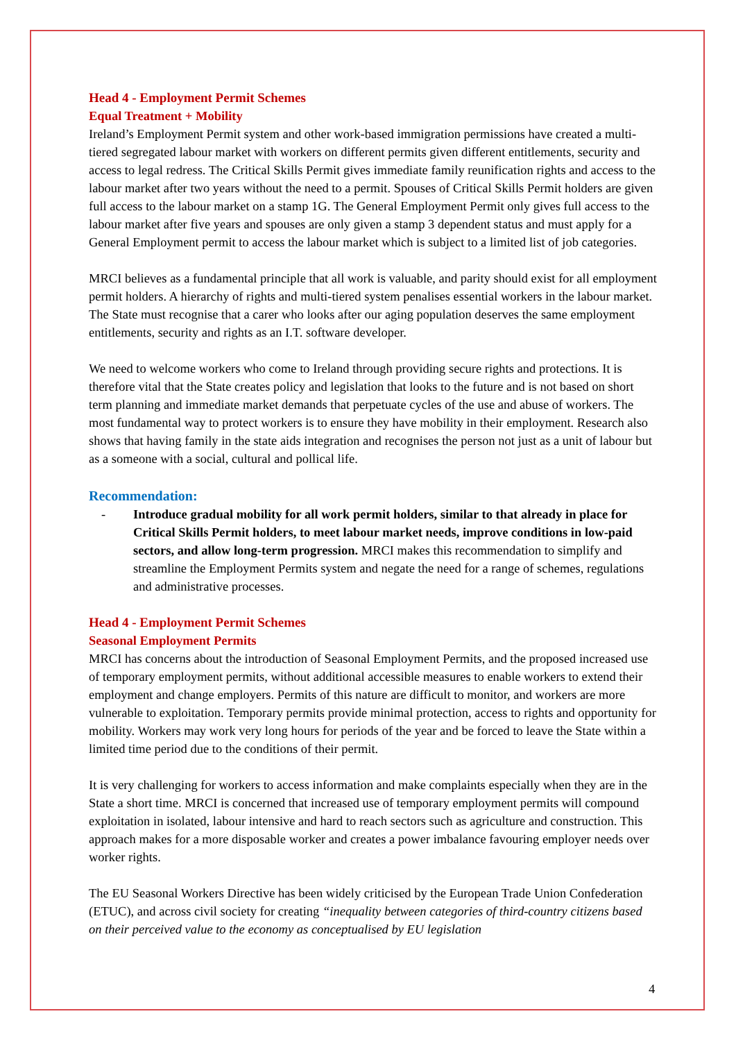Head 4 - Employment Permit Schemes
Equal Treatment + Mobility
Ireland’s Employment Permit system and other work-based immigration permissions have created a multi-tiered segregated labour market with workers on different permits given different entitlements, security and access to legal redress. The Critical Skills Permit gives immediate family reunification rights and access to the labour market after two years without the need to a permit. Spouses of Critical Skills Permit holders are given full access to the labour market on a stamp 1G. The General Employment Permit only gives full access to the labour market after five years and spouses are only given a stamp 3 dependent status and must apply for a General Employment permit to access the labour market which is subject to a limited list of job categories.
MRCI believes as a fundamental principle that all work is valuable, and parity should exist for all employment permit holders. A hierarchy of rights and multi-tiered system penalises essential workers in the labour market. The State must recognise that a carer who looks after our aging population deserves the same employment entitlements, security and rights as an I.T. software developer.
We need to welcome workers who come to Ireland through providing secure rights and protections. It is therefore vital that the State creates policy and legislation that looks to the future and is not based on short term planning and immediate market demands that perpetuate cycles of the use and abuse of workers. The most fundamental way to protect workers is to ensure they have mobility in their employment. Research also shows that having family in the state aids integration and recognises the person not just as a unit of labour but as a someone with a social, cultural and pollical life.
Recommendation:
- Introduce gradual mobility for all work permit holders, similar to that already in place for Critical Skills Permit holders, to meet labour market needs, improve conditions in low-paid sectors, and allow long-term progression. MRCI makes this recommendation to simplify and streamline the Employment Permits system and negate the need for a range of schemes, regulations and administrative processes.
Head 4 - Employment Permit Schemes
Seasonal Employment Permits
MRCI has concerns about the introduction of Seasonal Employment Permits, and the proposed increased use of temporary employment permits, without additional accessible measures to enable workers to extend their employment and change employers. Permits of this nature are difficult to monitor, and workers are more vulnerable to exploitation. Temporary permits provide minimal protection, access to rights and opportunity for mobility. Workers may work very long hours for periods of the year and be forced to leave the State within a limited time period due to the conditions of their permit.
It is very challenging for workers to access information and make complaints especially when they are in the State a short time. MRCI is concerned that increased use of temporary employment permits will compound exploitation in isolated, labour intensive and hard to reach sectors such as agriculture and construction. This approach makes for a more disposable worker and creates a power imbalance favouring employer needs over worker rights.
The EU Seasonal Workers Directive has been widely criticised by the European Trade Union Confederation (ETUC), and across civil society for creating “inequality between categories of third-country citizens based on their perceived value to the economy as conceptualised by EU legislation
4